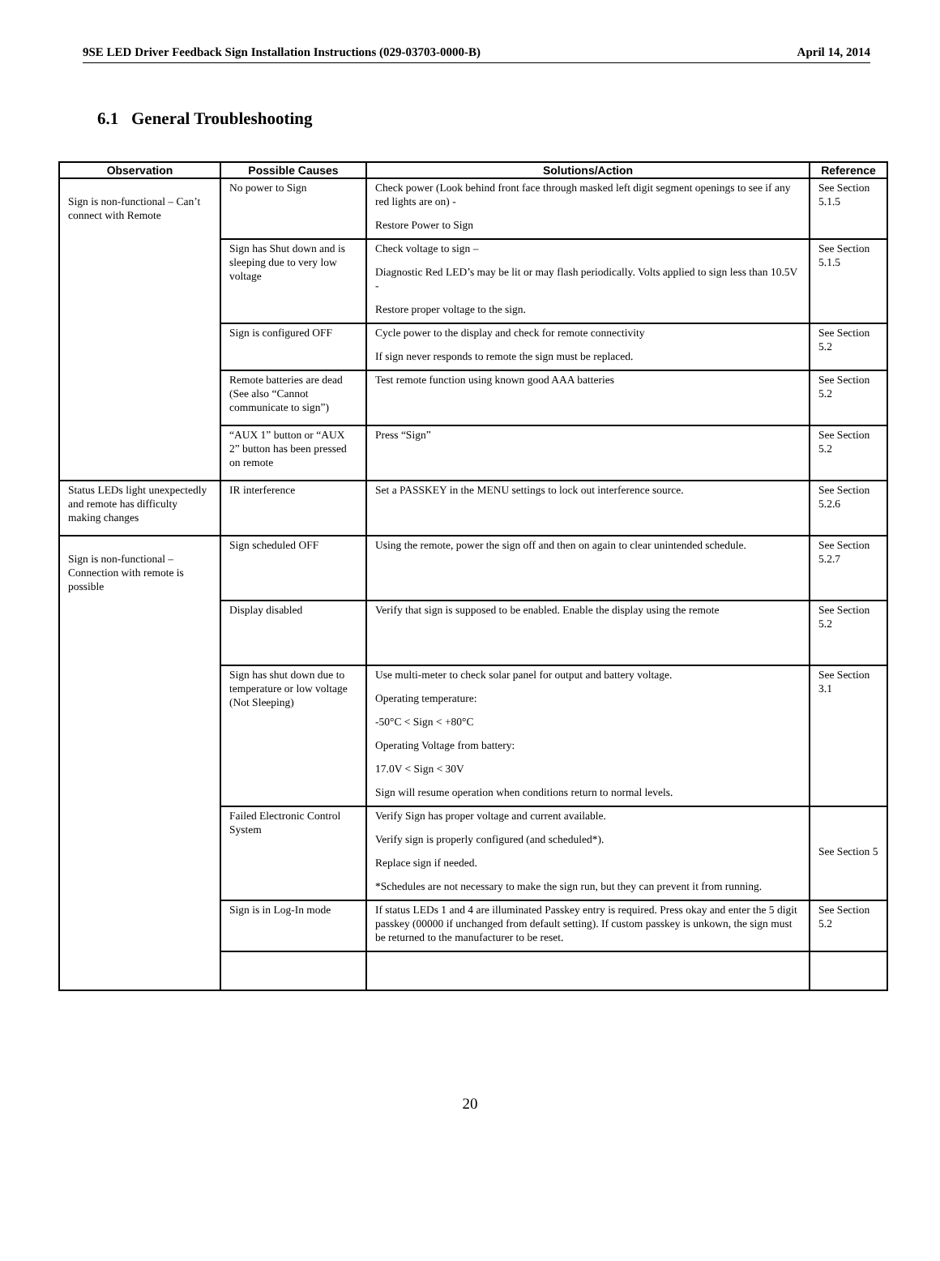9SE LED Driver Feedback Sign Installation Instructions (029-03703-0000-B) April 14, 2014
6.1 General Troubleshooting
| Observation | Possible Causes | Solutions/Action | Reference |
| --- | --- | --- | --- |
| Sign is non-functional – Can’t connect with Remote | No power to Sign | Check power (Look behind front face through masked left digit segment openings to see if any red lights are on) - Restore Power to Sign | See Section 5.1.5 |
| | Sign has Shut down and is sleeping due to very low voltage | Check voltage to sign – Diagnostic Red LED’s may be lit or may flash periodically. Volts applied to sign less than 10.5V - Restore proper voltage to the sign. | See Section 5.1.5 |
| | Sign is configured OFF | Cycle power to the display and check for remote connectivity If sign never responds to remote the sign must be replaced. | See Section 5.2 |
| | Remote batteries are dead (See also “Cannot communicate to sign”) | Test remote function using known good AAA batteries | See Section 5.2 |
| | “AUX 1” button or “AUX 2” button has been pressed on remote | Press “Sign” | See Section 5.2 |
| Status LEDs light unexpectedly and remote has difficulty making changes | IR interference | Set a PASSKEY in the MENU settings to lock out interference source. | See Section 5.2.6 |
| Sign is non-functional – Connection with remote is possible | Sign scheduled OFF | Using the remote, power the sign off and then on again to clear unintended schedule. | See Section 5.2.7 |
| | Display disabled | Verify that sign is supposed to be enabled. Enable the display using the remote | See Section 5.2 |
| | Sign has shut down due to temperature or low voltage (Not Sleeping) | Use multi-meter to check solar panel for output and battery voltage. Operating temperature: -50°C < Sign < +80°C Operating Voltage from battery: 17.0V < Sign < 30V Sign will resume operation when conditions return to normal levels. | See Section 3.1 |
| | Failed Electronic Control System | Verify Sign has proper voltage and current available. Verify sign is properly configured (and scheduled*). Replace sign if needed. *Schedules are not necessary to make the sign run, but they can prevent it from running. | See Section 5 |
| | Sign is in Log-In mode | If status LEDs 1 and 4 are illuminated Passkey entry is required. Press okay and enter the 5 digit passkey (00000 if unchanged from default setting). If custom passkey is unkown, the sign must be returned to the manufacturer to be reset. | See Section 5.2 |
20